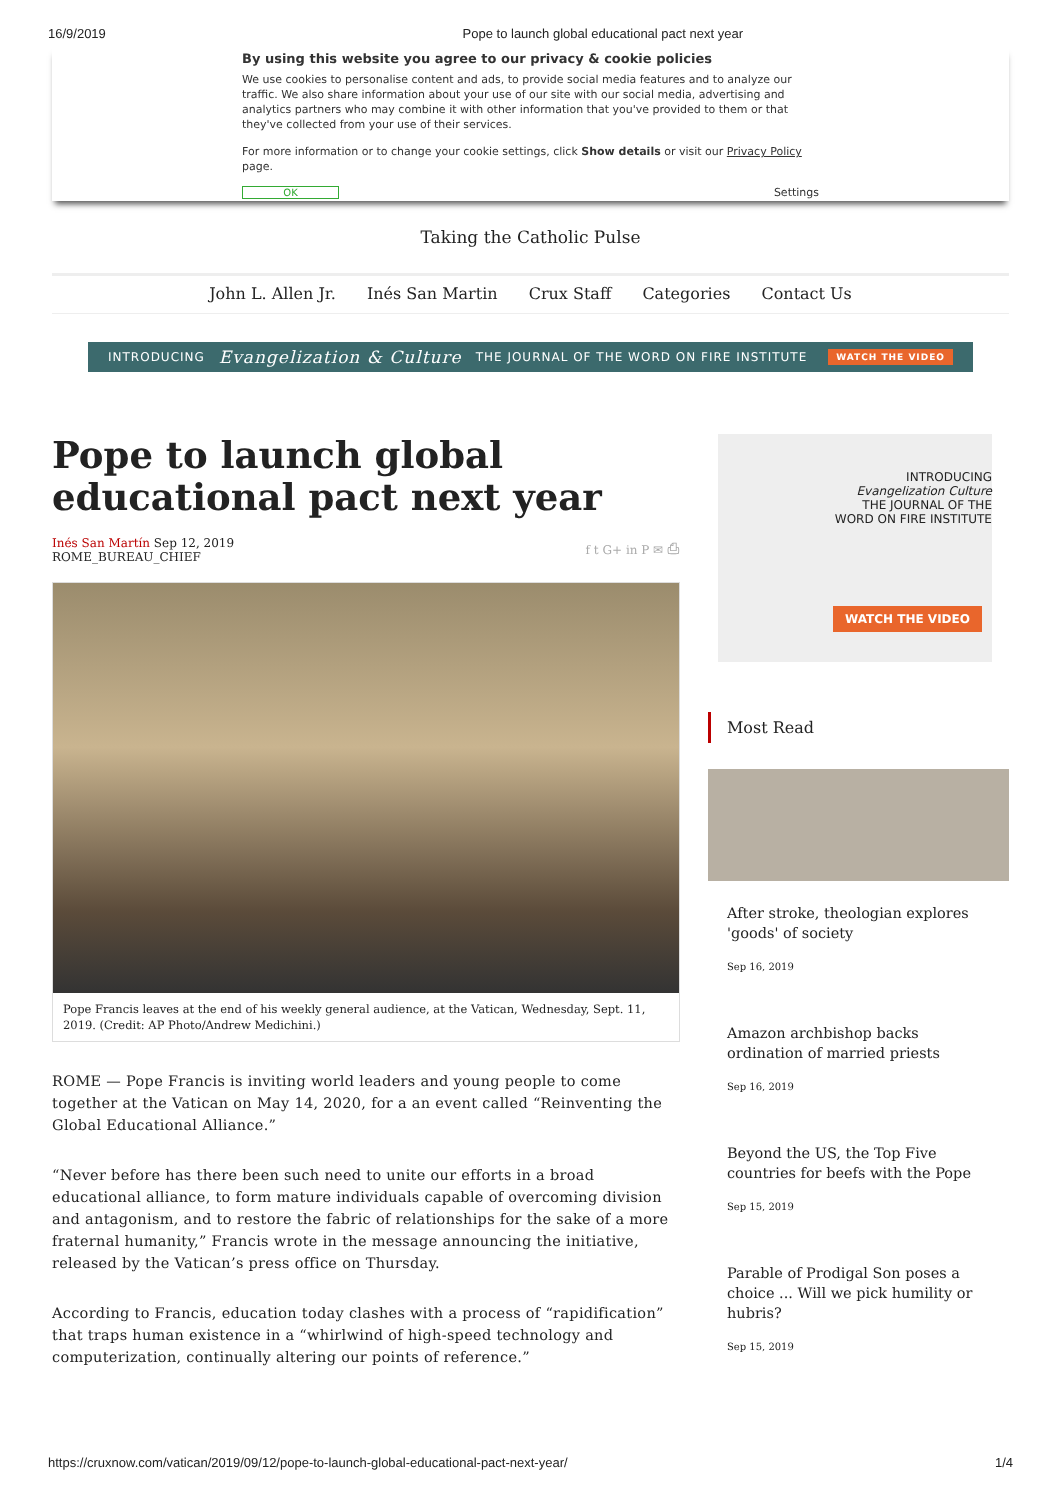16/9/2019 Pope to launch global educational pact next year
By using this website you agree to our privacy & cookie policies
We use cookies to personalise content and ads, to provide social media features and to analyze our traffic. We also share information about your use of our site with our social media, advertising and analytics partners who may combine it with other information that you've provided to them or that they've collected from your use of their services.
For more information or to change your cookie settings, click Show details or visit our Privacy Policy page.
OK Settings
Taking the Catholic Pulse
John L. Allen Jr. Inés San Martin Crux Staff Categories Contact Us
INTRODUCING Evangelization & Culture THE JOURNAL OF THE WORD ON FIRE INSTITUTE WATCH THE VIDEO
Pope to launch global educational pact next year
Inés San Martín Sep 12, 2019
ROME_BUREAU_CHIEF
f t G+ in P ✉ ⎙
Pope Francis leaves at the end of his weekly general audience, at the Vatican, Wednesday, Sept. 11, 2019. (Credit: AP Photo/Andrew Medichini.)
ROME — Pope Francis is inviting world leaders and young people to come together at the Vatican on May 14, 2020, for a an event called “Reinventing the Global Educational Alliance.”
“Never before has there been such need to unite our efforts in a broad educational alliance, to form mature individuals capable of overcoming division and antagonism, and to restore the fabric of relationships for the sake of a more fraternal humanity,” Francis wrote in the message announcing the initiative, released by the Vatican’s press office on Thursday.
According to Francis, education today clashes with a process of “rapidification” that traps human existence in a “whirlwind of high-speed technology and computerization, continually altering our points of reference.”
INTRODUCING
Evangelization Culture
THE JOURNAL OF THE
WORD ON FIRE INSTITUTE
WATCH THE VIDEO
Most Read
After stroke, theologian explores 'goods' of society
Sep 16, 2019
Amazon archbishop backs ordination of married priests
Sep 16, 2019
Beyond the US, the Top Five countries for beefs with the Pope
Sep 15, 2019
Parable of Prodigal Son poses a choice ... Will we pick humility or hubris?
Sep 15, 2019
https://cruxnow.com/vatican/2019/09/12/pope-to-launch-global-educational-pact-next-year/ 1/4